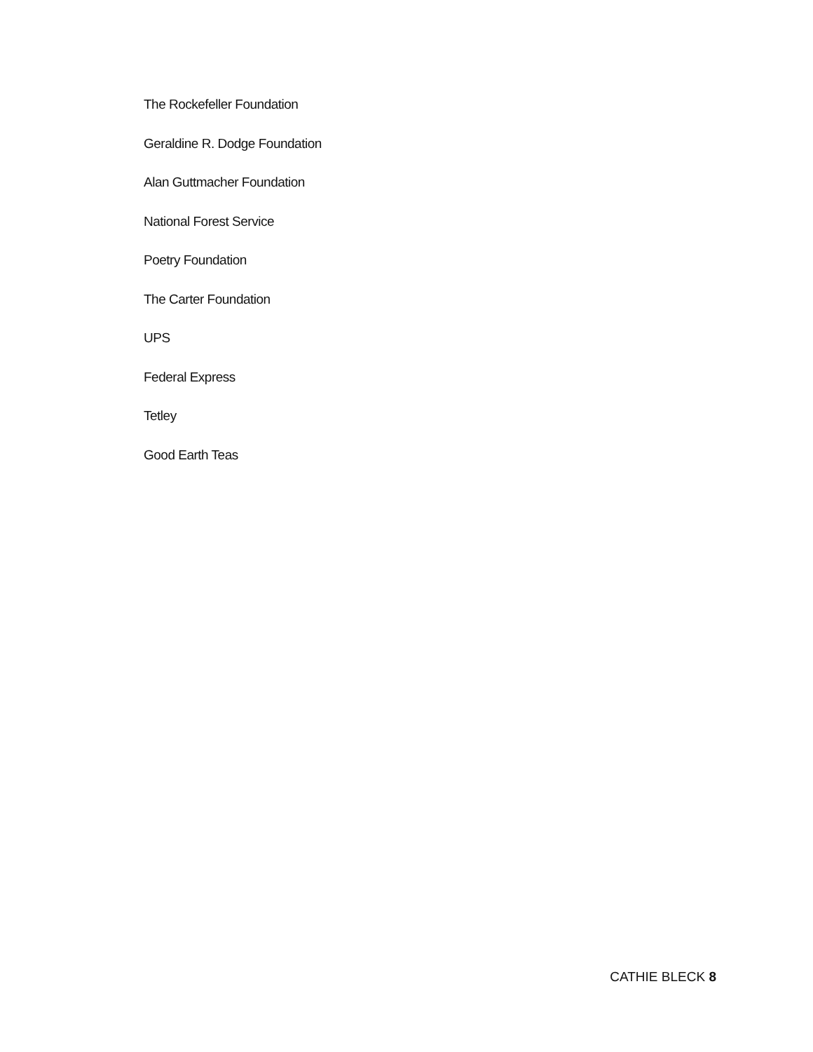The Rockefeller Foundation
Geraldine R. Dodge Foundation
Alan Guttmacher Foundation
National Forest Service
Poetry Foundation
The Carter Foundation
UPS
Federal Express
Tetley
Good Earth Teas
CATHIE BLECK 8